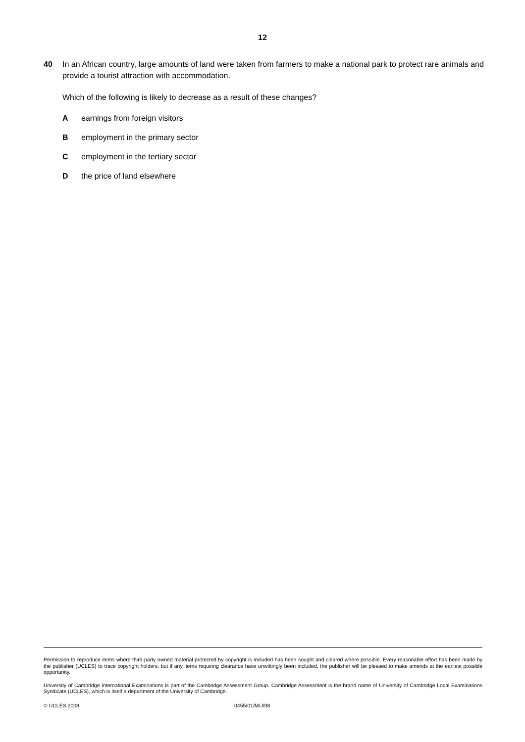12
40 In an African country, large amounts of land were taken from farmers to make a national park to protect rare animals and provide a tourist attraction with accommodation.
Which of the following is likely to decrease as a result of these changes?
Aearnings from foreign visitors
Bemployment in the primary sector
Cemployment in the tertiary sector
Dthe price of land elsewhere
Permission to reproduce items where third-party owned material protected by copyright is included has been sought and cleared where possible. Every reasonable effort has been made by the publisher (UCLES) to trace copyright holders, but if any items requiring clearance have unwittingly been included, the publisher will be pleased to make amends at the earliest possible opportunity.
University of Cambridge International Examinations is part of the Cambridge Assessment Group. Cambridge Assessment is the brand name of University of Cambridge Local Examinations Syndicate (UCLES), which is itself a department of the University of Cambridge.
© UCLES 2008 0455/01/M/J/08